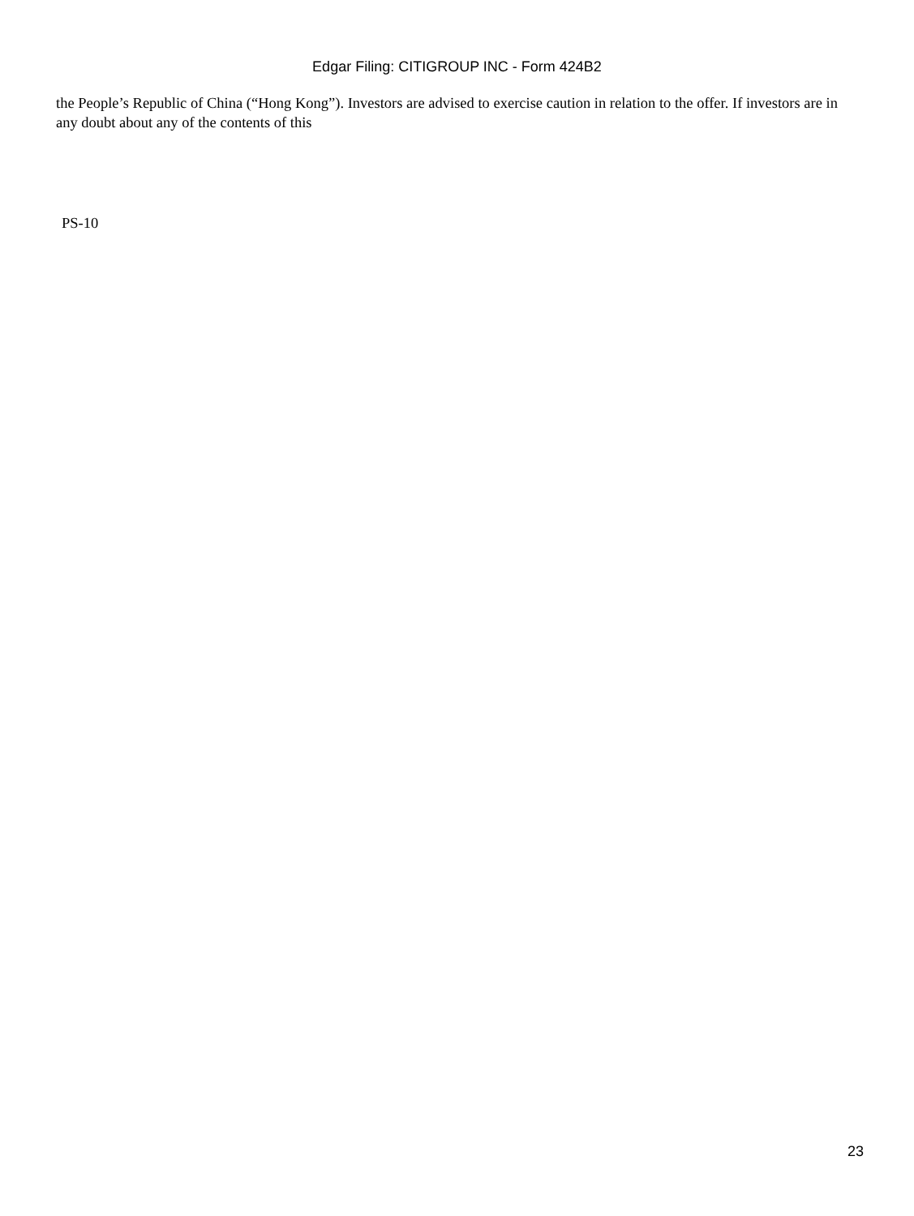Edgar Filing: CITIGROUP INC - Form 424B2
the People’s Republic of China (“Hong Kong”). Investors are advised to exercise caution in relation to the offer. If investors are in any doubt about any of the contents of this
PS-10
23